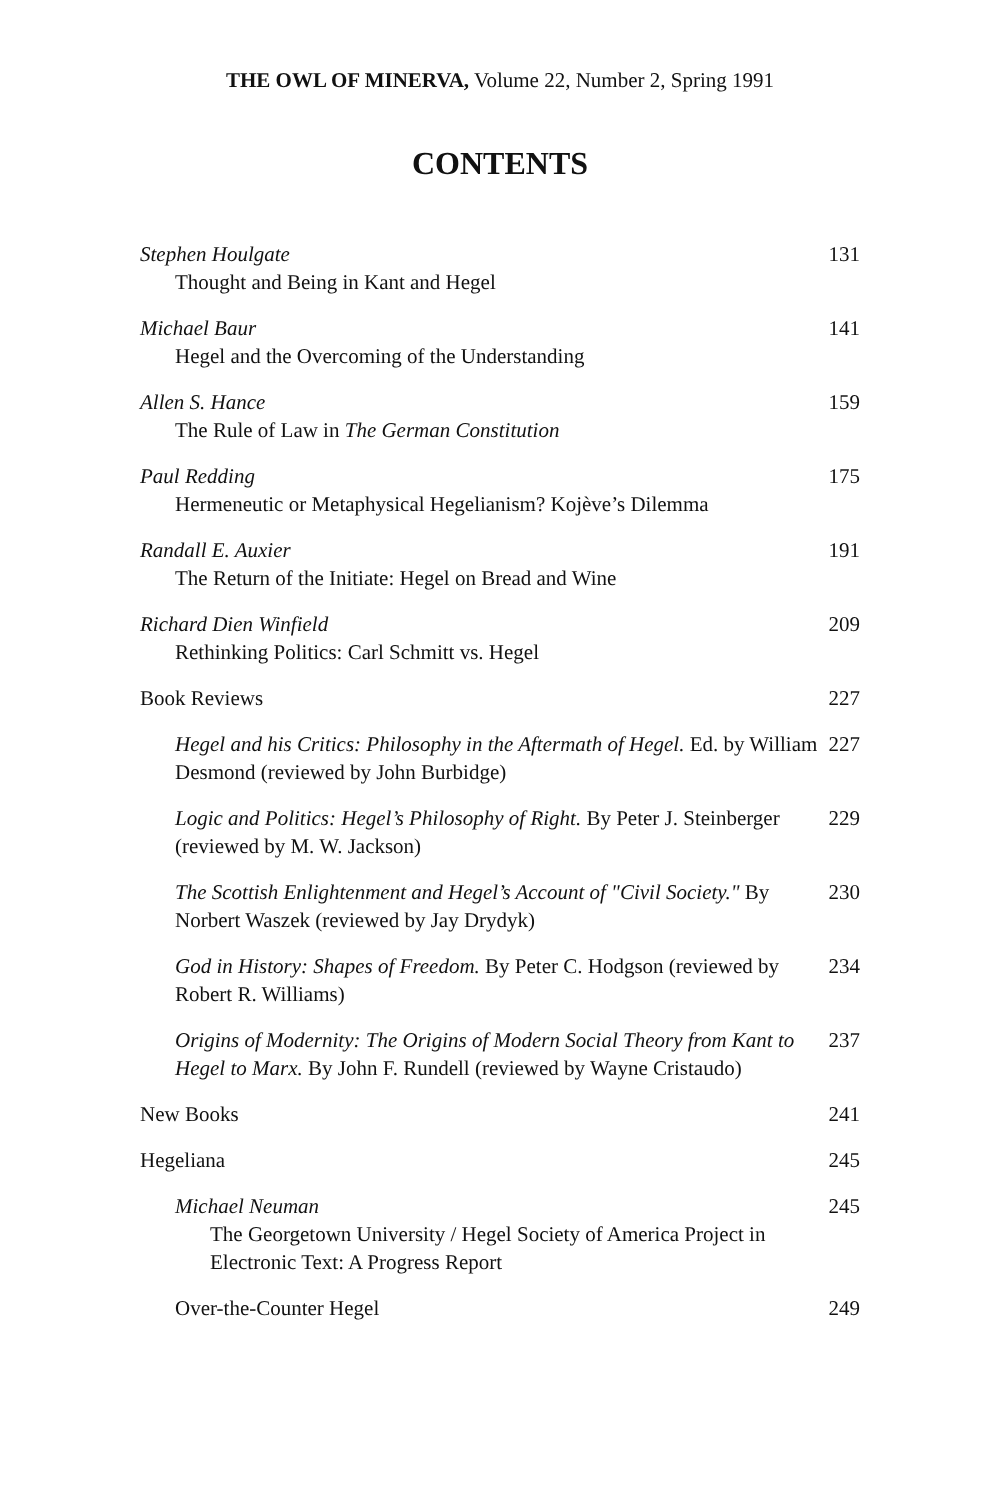THE OWL OF MINERVA, Volume 22, Number 2, Spring 1991
CONTENTS
Stephen Houlgate
Thought and Being in Kant and Hegel
131
Michael Baur
Hegel and the Overcoming of the Understanding
141
Allen S. Hance
The Rule of Law in The German Constitution
159
Paul Redding
Hermeneutic or Metaphysical Hegelianism? Kojève’s Dilemma
175
Randall E. Auxier
The Return of the Initiate: Hegel on Bread and Wine
191
Richard Dien Winfield
Rethinking Politics: Carl Schmitt vs. Hegel
209
Book Reviews 227
Hegel and his Critics: Philosophy in the Aftermath of Hegel. Ed. by William Desmond (reviewed by John Burbidge)
227
Logic and Politics: Hegel’s Philosophy of Right. By Peter J. Steinberger (reviewed by M. W. Jackson)
229
The Scottish Enlightenment and Hegel’s Account of "Civil Society." By Norbert Waszek (reviewed by Jay Drydyk)
230
God in History: Shapes of Freedom. By Peter C. Hodgson (reviewed by Robert R. Williams)
234
Origins of Modernity: The Origins of Modern Social Theory from Kant to Hegel to Marx. By John F. Rundell (reviewed by Wayne Cristaudo)
237
New Books 241
Hegeliana 245
Michael Neuman
The Georgetown University / Hegel Society of America Project in Electronic Text: A Progress Report
245
Over-the-Counter Hegel 249